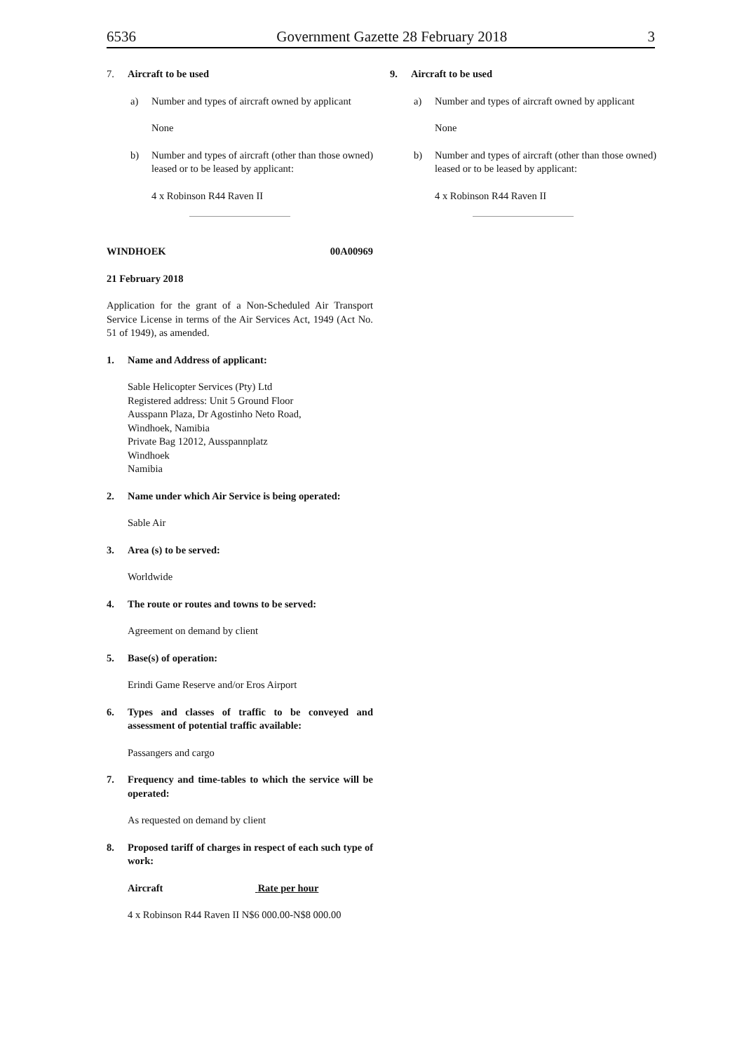6536 Government Gazette 28 February 2018 3
7. Aircraft to be used
a) Number and types of aircraft owned by applicant
None
b) Number and types of aircraft (other than those owned) leased or to be leased by applicant:
4 x Robinson R44 Raven II
WINDHOEK 00A00969
21 February 2018
Application for the grant of a Non-Scheduled Air Transport Service License in terms of the Air Services Act, 1949 (Act No. 51 of 1949), as amended.
1. Name and Address of applicant:
Sable Helicopter Services (Pty) Ltd
Registered address: Unit 5 Ground Floor
Ausspann Plaza, Dr Agostinho Neto Road,
Windhoek, Namibia
Private Bag 12012, Ausspannplatz
Windhoek
Namibia
2. Name under which Air Service is being operated:
Sable Air
3. Area (s) to be served:
Worldwide
4. The route or routes and towns to be served:
Agreement on demand by client
5. Base(s) of operation:
Erindi Game Reserve and/or Eros Airport
6. Types and classes of traffic to be conveyed and assessment of potential traffic available:
Passangers and cargo
7. Frequency and time-tables to which the service will be operated:
As requested on demand by client
8. Proposed tariff of charges in respect of each such type of work:
Aircraft Rate per hour
4 x Robinson R44 Raven II N$6 000.00-N$8 000.00
9. Aircraft to be used
a) Number and types of aircraft owned by applicant
None
b) Number and types of aircraft (other than those owned) leased or to be leased by applicant:
4 x Robinson R44 Raven II